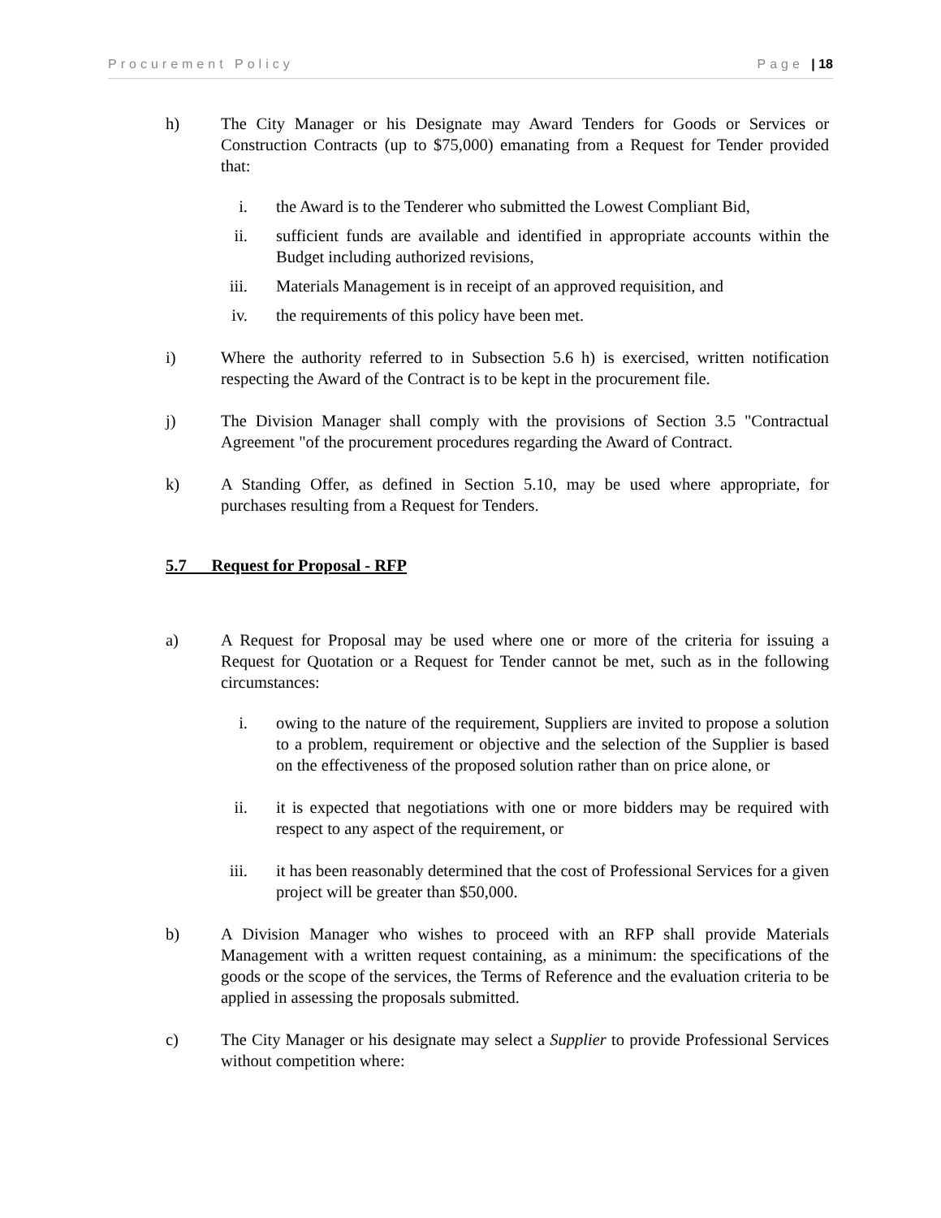Procurement Policy Page | 18
h) The City Manager or his Designate may Award Tenders for Goods or Services or Construction Contracts (up to $75,000) emanating from a Request for Tender provided that:
i. the Award is to the Tenderer who submitted the Lowest Compliant Bid,
ii. sufficient funds are available and identified in appropriate accounts within the Budget including authorized revisions,
iii. Materials Management is in receipt of an approved requisition, and
iv. the requirements of this policy have been met.
i) Where the authority referred to in Subsection 5.6 h) is exercised, written notification respecting the Award of the Contract is to be kept in the procurement file.
j) The Division Manager shall comply with the provisions of Section 3.5 "Contractual Agreement "of the procurement procedures regarding the Award of Contract.
k) A Standing Offer, as defined in Section 5.10, may be used where appropriate, for purchases resulting from a Request for Tenders.
5.7 Request for Proposal - RFP
a) A Request for Proposal may be used where one or more of the criteria for issuing a Request for Quotation or a Request for Tender cannot be met, such as in the following circumstances:
i. owing to the nature of the requirement, Suppliers are invited to propose a solution to a problem, requirement or objective and the selection of the Supplier is based on the effectiveness of the proposed solution rather than on price alone, or
ii. it is expected that negotiations with one or more bidders may be required with respect to any aspect of the requirement, or
iii. it has been reasonably determined that the cost of Professional Services for a given project will be greater than $50,000.
b) A Division Manager who wishes to proceed with an RFP shall provide Materials Management with a written request containing, as a minimum: the specifications of the goods or the scope of the services, the Terms of Reference and the evaluation criteria to be applied in assessing the proposals submitted.
c) The City Manager or his designate may select a Supplier to provide Professional Services without competition where: